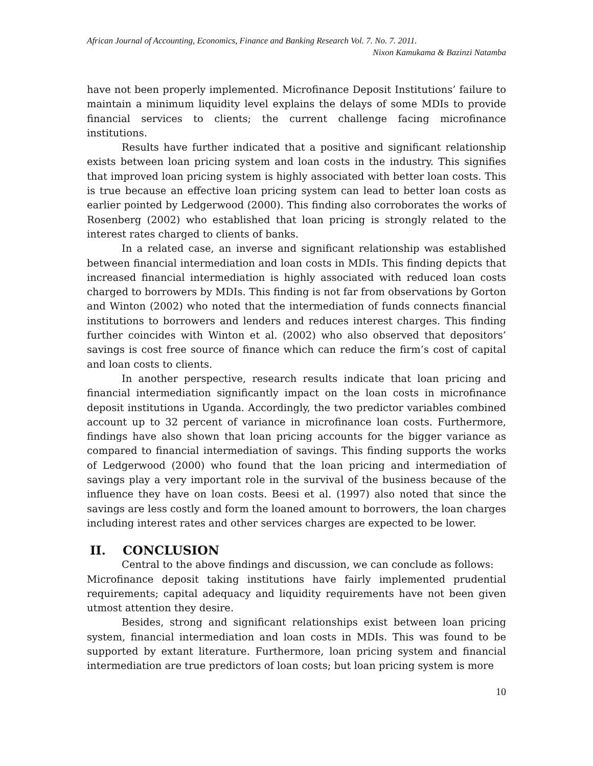African Journal of Accounting, Economics, Finance and Banking Research Vol. 7. No. 7. 2011.
Nixon Kamukama & Bazinzi Natamba
have not been properly implemented. Microfinance Deposit Institutions’ failure to maintain a minimum liquidity level explains the delays of some MDIs to provide financial services to clients; the current challenge facing microfinance institutions.
Results have further indicated that a positive and significant relationship exists between loan pricing system and loan costs in the industry. This signifies that improved loan pricing system is highly associated with better loan costs. This is true because an effective loan pricing system can lead to better loan costs as earlier pointed by Ledgerwood (2000). This finding also corroborates the works of Rosenberg (2002) who established that loan pricing is strongly related to the interest rates charged to clients of banks.
In a related case, an inverse and significant relationship was established between financial intermediation and loan costs in MDIs. This finding depicts that increased financial intermediation is highly associated with reduced loan costs charged to borrowers by MDIs. This finding is not far from observations by Gorton and Winton (2002) who noted that the intermediation of funds connects financial institutions to borrowers and lenders and reduces interest charges. This finding further coincides with Winton et al. (2002) who also observed that depositors’ savings is cost free source of finance which can reduce the firm’s cost of capital and loan costs to clients.
In another perspective, research results indicate that loan pricing and financial intermediation significantly impact on the loan costs in microfinance deposit institutions in Uganda. Accordingly, the two predictor variables combined account up to 32 percent of variance in microfinance loan costs. Furthermore, findings have also shown that loan pricing accounts for the bigger variance as compared to financial intermediation of savings. This finding supports the works of Ledgerwood (2000) who found that the loan pricing and intermediation of savings play a very important role in the survival of the business because of the influence they have on loan costs. Beesi et al. (1997) also noted that since the savings are less costly and form the loaned amount to borrowers, the loan charges including interest rates and other services charges are expected to be lower.
II. CONCLUSION
Central to the above findings and discussion, we can conclude as follows:
Microfinance deposit taking institutions have fairly implemented prudential requirements; capital adequacy and liquidity requirements have not been given utmost attention they desire.
Besides, strong and significant relationships exist between loan pricing system, financial intermediation and loan costs in MDIs. This was found to be supported by extant literature. Furthermore, loan pricing system and financial intermediation are true predictors of loan costs; but loan pricing system is more
10